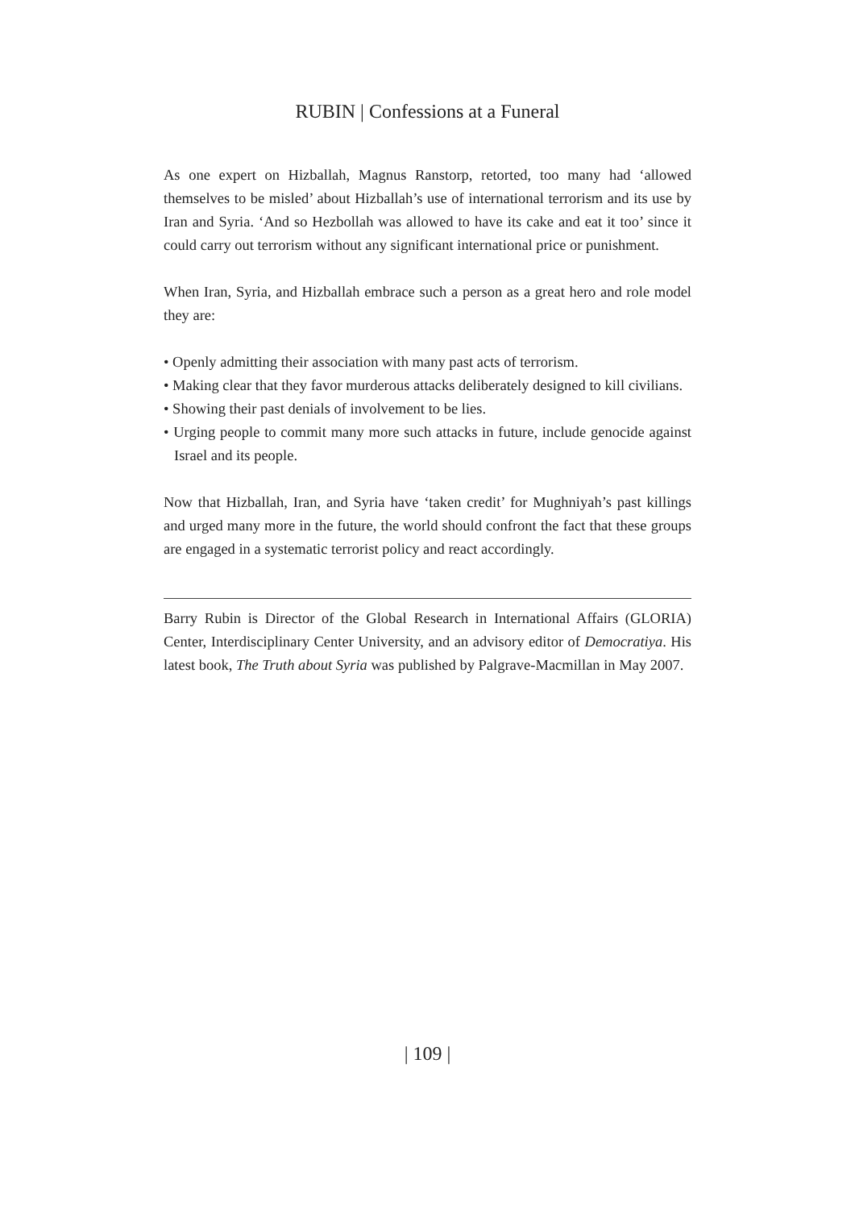RUBIN | Confessions at a Funeral
As one expert on Hizballah, Magnus Ranstorp, retorted, too many had ‘allowed themselves to be misled’ about Hizballah’s use of international terrorism and its use by Iran and Syria. ‘And so Hezbollah was allowed to have its cake and eat it too’ since it could carry out terrorism without any significant international price or punishment.
When Iran, Syria, and Hizballah embrace such a person as a great hero and role model they are:
• Openly admitting their association with many past acts of terrorism.
• Making clear that they favor murderous attacks deliberately designed to kill civilians.
• Showing their past denials of involvement to be lies.
• Urging people to commit many more such attacks in future, include genocide against Israel and its people.
Now that Hizballah, Iran, and Syria have ‘taken credit’ for Mughniyah’s past killings and urged many more in the future, the world should confront the fact that these groups are engaged in a systematic terrorist policy and react accordingly.
Barry Rubin is Director of the Global Research in International Affairs (GLORIA) Center, Interdisciplinary Center University, and an advisory editor of Democratiya. His latest book, The Truth about Syria was published by Palgrave-Macmillan in May 2007.
| 109 |